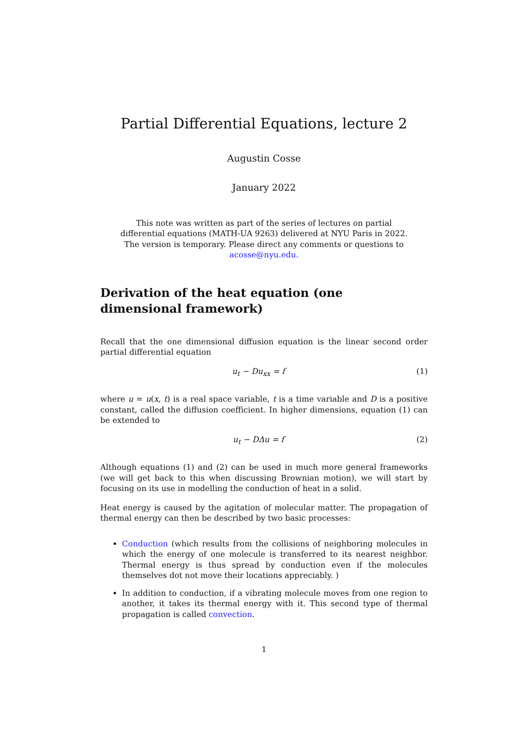Partial Differential Equations, lecture 2
Augustin Cosse
January 2022
This note was written as part of the series of lectures on partial differential equations (MATH-UA 9263) delivered at NYU Paris in 2022. The version is temporary. Please direct any comments or questions to acosse@nyu.edu.
Derivation of the heat equation (one dimensional framework)
Recall that the one dimensional diffusion equation is the linear second order partial differential equation
u<sub>t</sub> − Du<sub>xx</sub> = f (1)
where u = u(x, t) is a real space variable, t is a time variable and D is a positive constant, called the diffusion coefficient. In higher dimensions, equation (1) can be extended to
u<sub>t</sub> − DΔu = f (2)
Although equations (1) and (2) can be used in much more general frameworks (we will get back to this when discussing Brownian motion), we will start by focusing on its use in modelling the conduction of heat in a solid.
Heat energy is caused by the agitation of molecular matter. The propagation of thermal energy can then be described by two basic processes:
Conduction (which results from the collisions of neighboring molecules in which the energy of one molecule is transferred to its nearest neighbor. Thermal energy is thus spread by conduction even if the molecules themselves dot not move their locations appreciably. )
In addition to conduction, if a vibrating molecule moves from one region to another, it takes its thermal energy with it. This second type of thermal propagation is called convection.
1